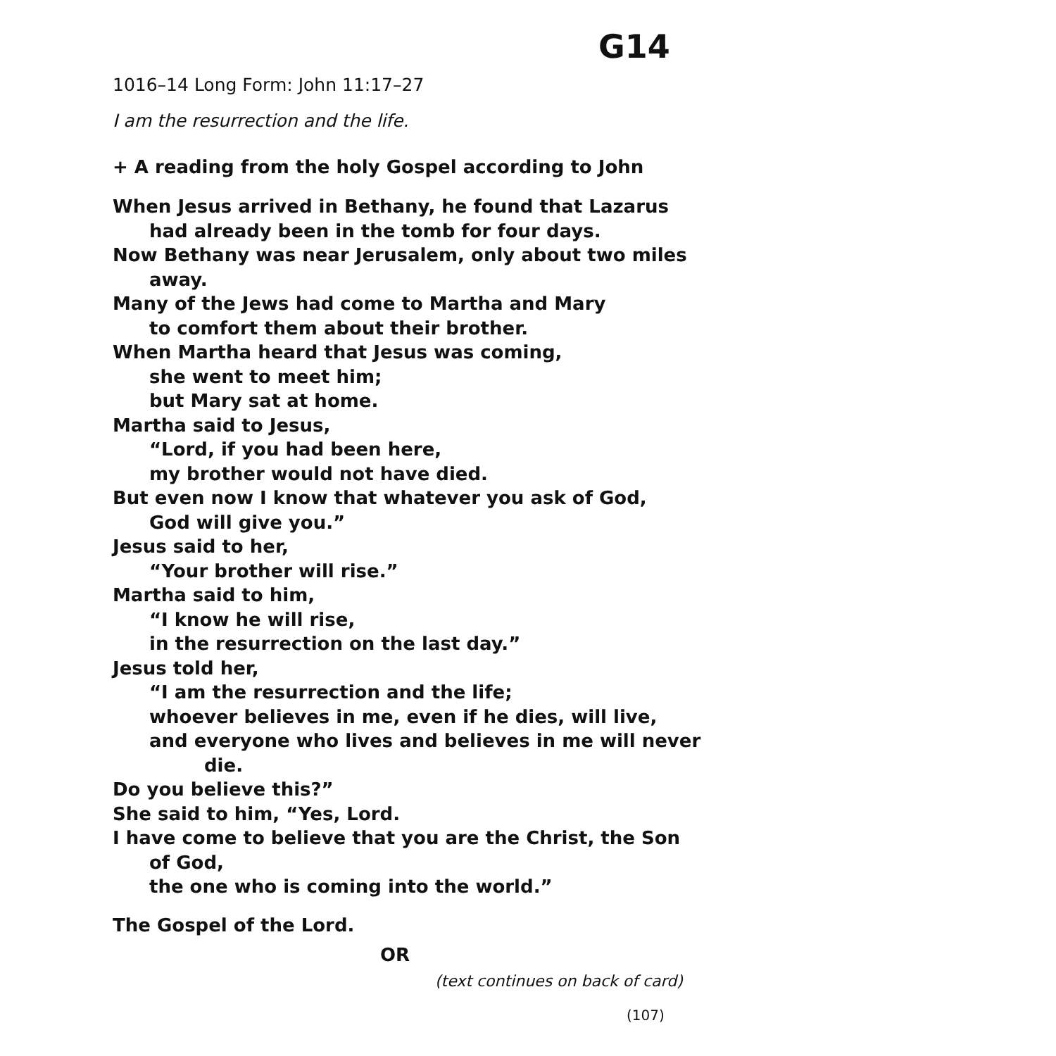G14
1016–14 Long Form: John 11:17–27
I am the resurrection and the life.
+ A reading from the holy Gospel according to John
When Jesus arrived in Bethany, he found that Lazarus
had already been in the tomb for four days.
Now Bethany was near Jerusalem, only about two miles
away.
Many of the Jews had come to Martha and Mary
to comfort them about their brother.
When Martha heard that Jesus was coming,
she went to meet him;
but Mary sat at home.
Martha said to Jesus,
“Lord, if you had been here,
my brother would not have died.
But even now I know that whatever you ask of God,
God will give you.”
Jesus said to her,
“Your brother will rise.”
Martha said to him,
“I know he will rise,
in the resurrection on the last day.”
Jesus told her,
“I am the resurrection and the life;
whoever believes in me, even if he dies, will live,
and everyone who lives and believes in me will never
die.
Do you believe this?”
She said to him, “Yes, Lord.
I have come to believe that you are the Christ, the Son
of God,
the one who is coming into the world.”
The Gospel of the Lord.
OR
(text continues on back of card)
(107)